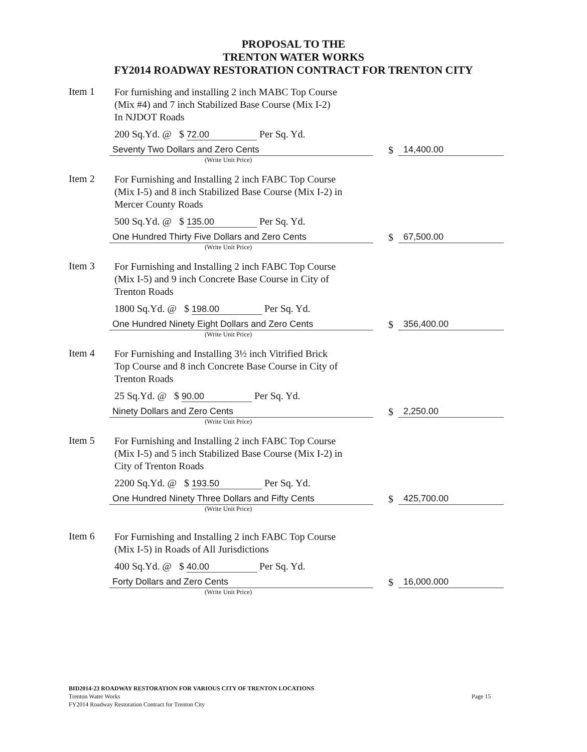PROPOSAL TO THE
TRENTON WATER WORKS
FY2014 ROADWAY RESTORATION CONTRACT FOR TRENTON CITY
Item 1
For furnishing and installing 2 inch MABC Top Course
(Mix #4) and 7 inch Stabilized Base Course (Mix I-2)
In NJDOT Roads
200 Sq.Yd. @ $ 72.00 Per Sq. Yd.
Seventy Two Dollars and Zero Cents $ 14,400.00
(Write Unit Price)
Item 2
For Furnishing and Installing 2 inch FABC Top Course
(Mix I-5) and 8 inch Stabilized Base Course (Mix I-2) in
Mercer County Roads
500 Sq.Yd. @ $ 135.00 Per Sq. Yd.
One Hundred Thirty Five Dollars and Zero Cents $ 67,500.00
(Write Unit Price)
Item 3
For Furnishing and Installing 2 inch FABC Top Course
(Mix I-5) and 9 inch Concrete Base Course in City of
Trenton Roads
1800 Sq.Yd. @ $ 198.00 Per Sq. Yd.
One Hundred Ninety Eight Dollars and Zero Cents $ 356,400.00
(Write Unit Price)
Item 4
For Furnishing and Installing 3½ inch Vitrified Brick
Top Course and 8 inch Concrete Base Course in City of
Trenton Roads
25 Sq.Yd. @ $ 90.00 Per Sq. Yd.
Ninety Dollars and Zero Cents $ 2,250.00
(Write Unit Price)
Item 5
For Furnishing and Installing 2 inch FABC Top Course
(Mix I-5) and 5 inch Stabilized Base Course (Mix I-2) in
City of Trenton Roads
2200 Sq.Yd. @ $ 193.50 Per Sq. Yd.
One Hundred Ninety Three Dollars and Fifty Cents $ 425,700.00
(Write Unit Price)
Item 6
For Furnishing and Installing 2 inch FABC Top Course
(Mix I-5) in Roads of All Jurisdictions
400 Sq.Yd. @ $ 40.00 Per Sq. Yd.
Forty Dollars and Zero Cents $ 16,000.000
(Write Unit Price)
BID2014-23 ROADWAY RESTORATION FOR VARIOUS CITY OF TRENTON LOCATIONS
Trenton Water Works
FY2014 Roadway Restoration Contract for Trenton City
Page 15